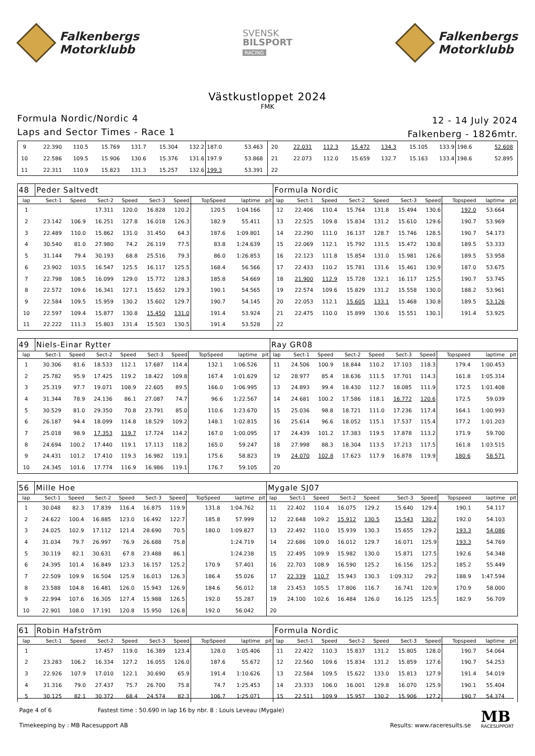Falkenbergs
Motorklubb
SVENSK
BILSPORT
RACING
Falkenbergs
Motorklubb
Västkustloppet 2024
FMK
Formula Nordic/Nordic 4
Laps and Sector Times - Race 1
12 - 14 July 2024
Falkenberg - 1826mtr.
| 9 | 22.390 | 110.5 | 15.769 | 131.7 | 15.304 | 132.2 | 187.0 | 53.463 | | 20 | 22.031 | 112.3 | 15.472 | 134.3 | 15.105 | 133.9 | 198.6 | 52.608 | |
| 10 | 22.586 | 109.5 | 15.906 | 130.6 | 15.376 | 131.6 | 197.9 | 53.868 | | 21 | 22.073 | 112.0 | 15.659 | 132.7 | 15.163 | 133.4 | 198.6 | 52.895 | |
| 11 | 22.311 | 110.9 | 15.823 | 131.3 | 15.257 | 132.6 | 199.3 | 53.391 | | 22 | | | | | | | | | |
| 48 | Peder Saltvedt | | | | | | | | | Formula Nordic | | | | | | | | | |
| lap | Sect-1 | Speed | Sect-2 | Speed | Sect-3 | Speed | TopSpeed | laptime | pit | lap | Sect-1 | Speed | Sect-2 | Speed | Sect-3 | Speed | Topspeed | laptime | pit |
| 1 | | | 17.311 | 120.0 | 16.828 | 120.2 | 120.5 | 1:04.166 | | 12 | 22.406 | 110.4 | 15.764 | 131.8 | 15.494 | 130.6 | 192.0 | 53.664 | |
| 2 | 23.142 | 106.9 | 16.251 | 127.8 | 16.018 | 126.3 | 182.9 | 55.411 | | 13 | 22.525 | 109.8 | 15.834 | 131.2 | 15.610 | 129.6 | 190.7 | 53.969 | |
| 3 | 22.489 | 110.0 | 15.862 | 131.0 | 31.450 | 64.3 | 187.6 | 1:09.801 | | 14 | 22.290 | 111.0 | 16.137 | 128.7 | 15.746 | 128.5 | 190.7 | 54.173 | |
| 4 | 30.540 | 81.0 | 27.980 | 74.2 | 26.119 | 77.5 | 83.8 | 1:24.639 | | 15 | 22.069 | 112.1 | 15.792 | 131.5 | 15.472 | 130.8 | 189.5 | 53.333 | |
| 5 | 31.144 | 79.4 | 30.193 | 68.8 | 25.516 | 79.3 | 86.0 | 1:26.853 | | 16 | 22.123 | 111.8 | 15.854 | 131.0 | 15.981 | 126.6 | 189.5 | 53.958 | |
| 6 | 23.902 | 103.5 | 16.547 | 125.5 | 16.117 | 125.5 | 168.4 | 56.566 | | 17 | 22.433 | 110.2 | 15.781 | 131.6 | 15.461 | 130.9 | 187.0 | 53.675 | |
| 7 | 22.798 | 108.5 | 16.099 | 129.0 | 15.772 | 128.3 | 185.8 | 54.669 | | 18 | 21.900 | 112.9 | 15.728 | 132.1 | 16.117 | 125.5 | 190.7 | 53.745 | |
| 8 | 22.572 | 109.6 | 16.341 | 127.1 | 15.652 | 129.3 | 190.1 | 54.565 | | 19 | 22.574 | 109.6 | 15.829 | 131.2 | 15.558 | 130.0 | 188.2 | 53.961 | |
| 9 | 22.584 | 109.5 | 15.959 | 130.2 | 15.602 | 129.7 | 190.7 | 54.145 | | 20 | 22.053 | 112.1 | 15.605 | 133.1 | 15.468 | 130.8 | 189.5 | 53.126 | |
| 10 | 22.597 | 109.4 | 15.877 | 130.8 | 15.450 | 131.0 | 191.4 | 53.924 | | 21 | 22.475 | 110.0 | 15.899 | 130.6 | 15.551 | 130.1 | 191.4 | 53.925 | |
| 11 | 22.222 | 111.3 | 15.803 | 131.4 | 15.503 | 130.5 | 191.4 | 53.528 | | 22 | | | | | | | | | |
| 49 | Niels-Einar Rytter | | | | | | | | | Ray GR08 | | | | | | | | | |
| lap | Sect-1 | Speed | Sect-2 | Speed | Sect-3 | Speed | TopSpeed | laptime | pit | lap | Sect-1 | Speed | Sect-2 | Speed | Sect-3 | Speed | Topspeed | laptime | pit |
| 1 | 30.306 | 81.6 | 18.533 | 112.1 | 17.687 | 114.4 | 132.1 | 1:06.526 | | 11 | 24.506 | 100.9 | 18.844 | 110.2 | 17.103 | 118.3 | 179.4 | 1:00.453 | |
| 2 | 25.782 | 95.9 | 17.425 | 119.2 | 18.422 | 109.8 | 167.4 | 1:01.629 | | 12 | 28.977 | 85.4 | 18.636 | 111.5 | 17.701 | 114.3 | 161.8 | 1:05.314 | |
| 3 | 25.319 | 97.7 | 19.071 | 108.9 | 22.605 | 89.5 | 166.0 | 1:06.995 | | 13 | 24.893 | 99.4 | 18.430 | 112.7 | 18.085 | 111.9 | 172.5 | 1:01.408 | |
| 4 | 31.344 | 78.9 | 24.136 | 86.1 | 27.087 | 74.7 | 96.6 | 1:22.567 | | 14 | 24.681 | 100.2 | 17.586 | 118.1 | 16.772 | 120.6 | 172.5 | 59.039 | |
| 5 | 30.529 | 81.0 | 29.350 | 70.8 | 23.791 | 85.0 | 110.6 | 1:23.670 | | 15 | 25.036 | 98.8 | 18.721 | 111.0 | 17.236 | 117.4 | 164.1 | 1:00.993 | |
| 6 | 26.187 | 94.4 | 18.099 | 114.8 | 18.529 | 109.2 | 148.1 | 1:02.815 | | 16 | 25.614 | 96.6 | 18.052 | 115.1 | 17.537 | 115.4 | 177.2 | 1:01.203 | |
| 7 | 25.018 | 98.9 | 17.353 | 119.7 | 17.724 | 114.2 | 167.0 | 1:00.095 | | 17 | 24.439 | 101.2 | 17.383 | 119.5 | 17.878 | 113.2 | 171.9 | 59.700 | |
| 8 | 24.694 | 100.2 | 17.440 | 119.1 | 17.113 | 118.2 | 165.0 | 59.247 | | 18 | 27.998 | 88.3 | 18.304 | 113.5 | 17.213 | 117.5 | 161.8 | 1:03.515 | |
| 9 | 24.431 | 101.2 | 17.410 | 119.3 | 16.982 | 119.1 | 175.6 | 58.823 | | 19 | 24.070 | 102.8 | 17.623 | 117.9 | 16.878 | 119.9 | 180.6 | 58.571 | |
| 10 | 24.345 | 101.6 | 17.774 | 116.9 | 16.986 | 119.1 | 176.7 | 59.105 | | 20 | | | | | | | | | |
| 56 | Mille Hoe | | | | | | | | | Mygale SJ07 | | | | | | | | | |
| lap | Sect-1 | Speed | Sect-2 | Speed | Sect-3 | Speed | TopSpeed | laptime | pit | lap | Sect-1 | Speed | Sect-2 | Speed | Sect-3 | Speed | Topspeed | laptime | pit |
| 1 | 30.048 | 82.3 | 17.839 | 116.4 | 16.875 | 119.9 | 131.8 | 1:04.762 | | 11 | 22.402 | 110.4 | 16.075 | 129.2 | 15.640 | 129.4 | 190.1 | 54.117 | |
| 2 | 24.622 | 100.4 | 16.885 | 123.0 | 16.492 | 122.7 | 185.8 | 57.999 | | 12 | 22.648 | 109.2 | 15.912 | 130.5 | 15.543 | 130.2 | 192.0 | 54.103 | |
| 3 | 24.025 | 102.9 | 17.112 | 121.4 | 28.690 | 70.5 | 180.0 | 1:09.827 | | 13 | 22.492 | 110.0 | 15.939 | 130.3 | 15.655 | 129.2 | 193.3 | 54.086 | |
| 4 | 31.034 | 79.7 | 26.997 | 76.9 | 26.688 | 75.8 | | 1:24.719 | | 14 | 22.686 | 109.0 | 16.012 | 129.7 | 16.071 | 125.9 | 193.3 | 54.769 | |
| 5 | 30.119 | 82.1 | 30.631 | 67.8 | 23.488 | 86.1 | | 1:24.238 | | 15 | 22.495 | 109.9 | 15.982 | 130.0 | 15.871 | 127.5 | 192.6 | 54.348 | |
| 6 | 24.395 | 101.4 | 16.849 | 123.3 | 16.157 | 125.2 | 170.9 | 57.401 | | 16 | 22.703 | 108.9 | 16.590 | 125.2 | 16.156 | 125.2 | 185.2 | 55.449 | |
| 7 | 22.509 | 109.9 | 16.504 | 125.9 | 16.013 | 126.3 | 186.4 | 55.026 | | 17 | 22.339 | 110.7 | 15.943 | 130.3 | 1:09.312 | 29.2 | 188.9 | 1:47.594 | |
| 8 | 23.588 | 104.8 | 16.481 | 126.0 | 15.943 | 126.9 | 184.6 | 56.012 | | 18 | 23.453 | 105.5 | 17.806 | 116.7 | 16.741 | 120.9 | 170.9 | 58.000 | |
| 9 | 22.994 | 107.6 | 16.305 | 127.4 | 15.988 | 126.5 | 192.0 | 55.287 | | 19 | 24.100 | 102.6 | 16.484 | 126.0 | 16.125 | 125.5 | 182.9 | 56.709 | |
| 10 | 22.901 | 108.0 | 17.191 | 120.8 | 15.950 | 126.8 | 192.0 | 56.042 | | 20 | | | | | | | | | |
| 61 | Robin Hafström | | | | | | | | | Formula Nordic | | | | | | | | | |
| lap | Sect-1 | Speed | Sect-2 | Speed | Sect-3 | Speed | TopSpeed | laptime | pit | lap | Sect-1 | Speed | Sect-2 | Speed | Sect-3 | Speed | Topspeed | laptime | pit |
| 1 | | | 17.457 | 119.0 | 16.389 | 123.4 | 128.0 | 1:05.406 | | 11 | 22.422 | 110.3 | 15.837 | 131.2 | 15.805 | 128.0 | 190.7 | 54.064 | |
| 2 | 23.283 | 106.2 | 16.334 | 127.2 | 16.055 | 126.0 | 187.6 | 55.672 | | 12 | 22.560 | 109.6 | 15.834 | 131.2 | 15.859 | 127.6 | 190.7 | 54.253 | |
| 3 | 22.926 | 107.9 | 17.010 | 122.1 | 30.690 | 65.9 | 191.4 | 1:10.626 | | 13 | 22.584 | 109.5 | 15.622 | 133.0 | 15.813 | 127.9 | 191.4 | 54.019 | |
| 4 | 31.316 | 79.0 | 27.437 | 75.7 | 26.700 | 75.8 | 74.7 | 1:25.453 | | 14 | 23.333 | 106.0 | 16.001 | 129.8 | 16.070 | 125.9 | 190.1 | 55.404 | |
| 5 | 30.125 | 82.1 | 30.372 | 68.4 | 24.574 | 82.3 | 106.7 | 1:25.071 | | 15 | 22.511 | 109.9 | 15.957 | 130.2 | 15.906 | 127.2 | 190.7 | 54.374 | |
Page 4 of 6 Fastest time : 50.690 in lap 16 by nbr. 8 : Louis Leveau (Mygale)
Timekeeping by : MB Racesupport AB
Results: www.raceresults.se
MB
RACESUPPORT